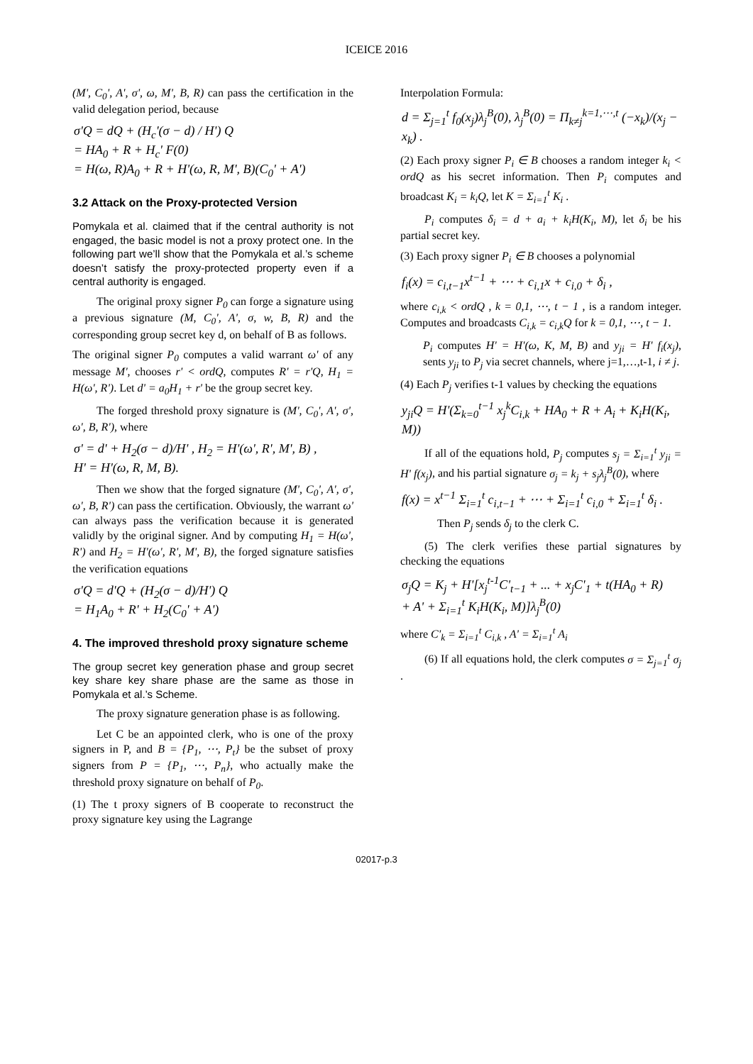ICEICE 2016
(M', C<sub>0</sub>', A', σ', ω, M', B, R) can pass the certification in the valid delegation period, because
σ'Q = dQ + (H<sub>c</sub>'(σ − d) / H') Q
= HA<sub>0</sub> + R + H<sub>c</sub>' F(0)
= H(ω, R)A<sub>0</sub> + R + H'(ω, R, M', B)(C<sub>0</sub>' + A')
3.2 Attack on the Proxy-protected Version
Pomykala et al. claimed that if the central authority is not engaged, the basic model is not a proxy protect one. In the following part we’ll show that the Pomykala et al.’s scheme doesn’t satisfy the proxy-protected property even if a central authority is engaged.
The original proxy signer P<sub>0</sub> can forge a signature using a previous signature (M, C<sub>0</sub>', A', σ, w, B, R) and the corresponding group secret key d, on behalf of B as follows.
The original signer P<sub>0</sub> computes a valid warrant ω' of any message M', chooses r' < ordQ, computes R' = r'Q, H<sub>1</sub> = H(ω', R'). Let d' = a<sub>0</sub>H<sub>1</sub> + r' be the group secret key.
The forged threshold proxy signature is (M', C<sub>0</sub>', A', σ', ω', B, R'), where
σ' = d' + H<sub>2</sub>(σ − d)/H' , H<sub>2</sub> = H'(ω', R', M', B) ,
H' = H'(ω, R, M, B).
Then we show that the forged signature (M', C<sub>0</sub>', A', σ', ω', B, R') can pass the certification. Obviously, the warrant ω' can always pass the verification because it is generated validly by the original signer. And by computing H<sub>1</sub> = H(ω', R') and H<sub>2</sub> = H'(ω', R', M', B), the forged signature satisfies the verification equations
σ'Q = d'Q + (H<sub>2</sub>(σ − d)/H') Q
= H<sub>1</sub>A<sub>0</sub> + R' + H<sub>2</sub>(C<sub>0</sub>' + A')
4. The improved threshold proxy signature scheme
The group secret key generation phase and group secret key share key share phase are the same as those in Pomykala et al.’s Scheme.
The proxy signature generation phase is as following.
Let C be an appointed clerk, who is one of the proxy signers in P, and B = {P<sub>1</sub>, ⋯, P<sub>t</sub>} be the subset of proxy signers from P = {P<sub>1</sub>, ⋯, P<sub>n</sub>}, who actually make the threshold proxy signature on behalf of P<sub>0</sub>.
(1) The t proxy signers of B cooperate to reconstruct the proxy signature key using the Lagrange
Interpolation Formula:
d = Σ<sub>j=1</sub><sup>t</sup> f<sub>0</sub>(x<sub>j</sub>)λ<sub>j</sub><sup>B</sup>(0), λ<sub>j</sub><sup>B</sup>(0) = Π<sub>k≠j</sub><sup>k=1,⋯,t</sup> (−x<sub>k</sub>)/(x<sub>j</sub> − x<sub>k</sub>) .
(2) Each proxy signer P<sub>i</sub> ∈ B chooses a random integer k<sub>i</sub> < ordQ as his secret information. Then P<sub>i</sub> computes and broadcast K<sub>i</sub> = k<sub>i</sub>Q, let K = Σ<sub>i=1</sub><sup>t</sup> K<sub>i</sub> .
P<sub>i</sub> computes δ<sub>i</sub> = d + a<sub>i</sub> + k<sub>i</sub>H(K<sub>i</sub>, M), let δ<sub>i</sub> be his partial secret key.
(3) Each proxy signer P<sub>i</sub> ∈ B chooses a polynomial
f<sub>i</sub>(x) = c<sub>i,t−1</sub>x<sup>t−1</sup> + ⋯ + c<sub>i,1</sub>x + c<sub>i,0</sub> + δ<sub>i</sub> ,
where c<sub>i,k</sub> < ordQ , k = 0,1, ⋯, t − 1 , is a random integer. Computes and broadcasts C<sub>i,k</sub> = c<sub>i,k</sub>Q for k = 0,1, ⋯, t − 1.
P<sub>i</sub> computes H' = H'(ω, K, M, B) and y<sub>ji</sub> = H' f<sub>i</sub>(x<sub>j</sub>), sents y<sub>ji</sub> to P<sub>j</sub> via secret channels, where j=1,…,t-1, i ≠ j.
(4) Each P<sub>j</sub> verifies t-1 values by checking the equations
y<sub>ji</sub>Q = H'(Σ<sub>k=0</sub><sup>t−1</sup> x<sub>j</sub><sup>k</sup>C<sub>i,k</sub> + HA<sub>0</sub> + R + A<sub>i</sub> + K<sub>i</sub>H(K<sub>i</sub>, M))
If all of the equations hold, P<sub>j</sub> computes s<sub>j</sub> = Σ<sub>i=1</sub><sup>t</sup> y<sub>ji</sub> = H' f(x<sub>j</sub>), and his partial signature σ<sub>j</sub> = k<sub>j</sub> + s<sub>j</sub>λ<sub>j</sub><sup>B</sup>(0), where
f(x) = x<sup>t−1</sup> Σ<sub>i=1</sub><sup>t</sup> c<sub>i,t−1</sub> + ⋯ + Σ<sub>i=1</sub><sup>t</sup> c<sub>i,0</sub> + Σ<sub>i=1</sub><sup>t</sup> δ<sub>i</sub> .
Then P<sub>j</sub> sends δ<sub>j</sub> to the clerk C.
(5) The clerk verifies these partial signatures by checking the equations
σ<sub>j</sub>Q = K<sub>j</sub> + H'[x<sub>j</sub><sup>t-1</sup>C'<sub>t−1</sub> + ... + x<sub>j</sub>C'<sub>1</sub> + t(HA<sub>0</sub> + R)
+ A' + Σ<sub>i=1</sub><sup>t</sup> K<sub>i</sub>H(K<sub>i</sub>, M)]λ<sub>j</sub><sup>B</sup>(0)
where C'<sub>k</sub> = Σ<sub>i=1</sub><sup>t</sup> C<sub>i,k</sub> , A' = Σ<sub>i=1</sub><sup>t</sup> A<sub>i</sub>
(6) If all equations hold, the clerk computes σ = Σ<sub>j=1</sub><sup>t</sup> σ<sub>j</sub> .
02017-p.3